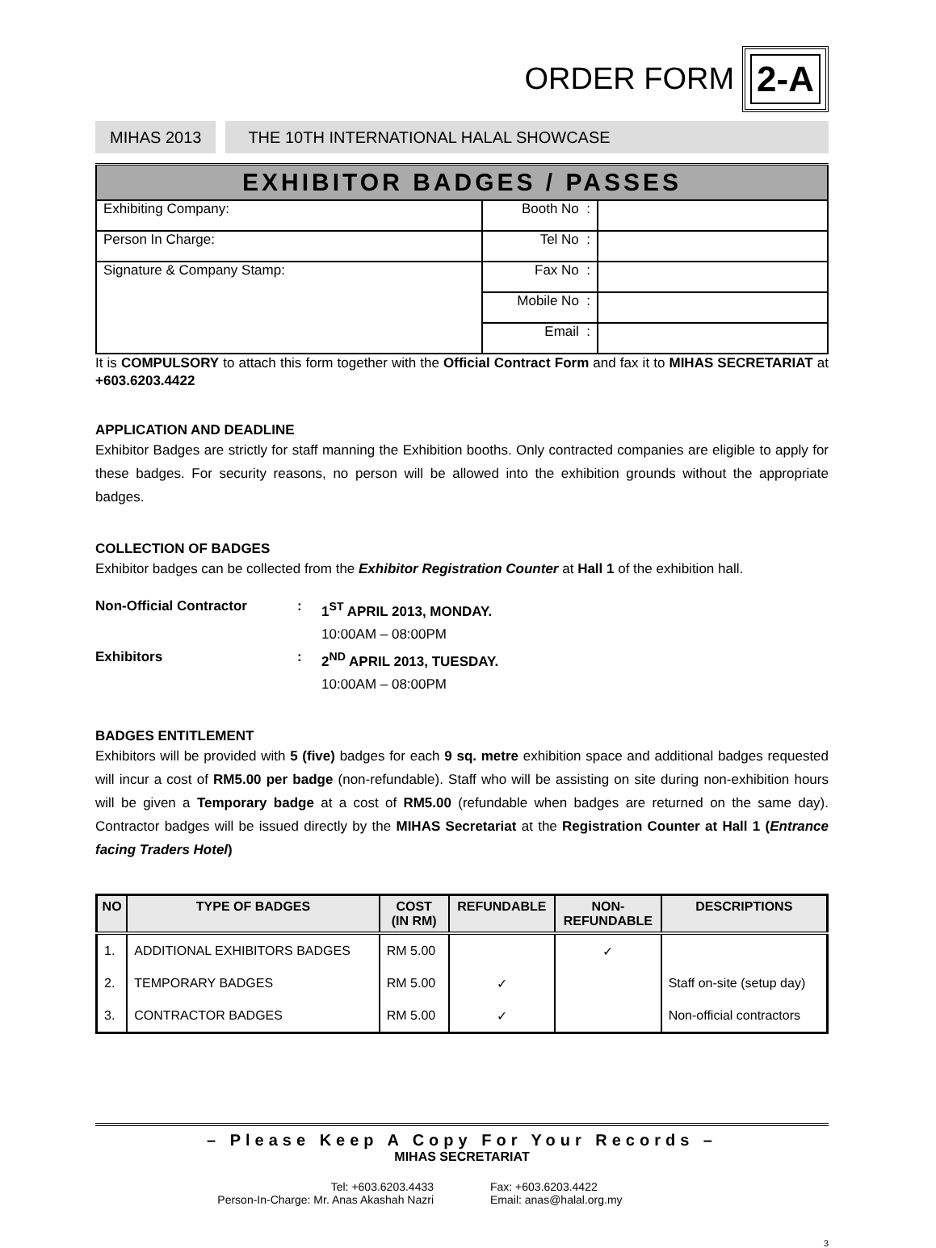ORDER FORM
2-A
MIHAS 2013
THE 10TH INTERNATIONAL HALAL SHOWCASE
| EXHIBITOR BADGES / PASSES | | |
| --- | --- | --- |
| Exhibiting Company: | Booth No : | |
| Person In Charge: | Tel No : | |
| Signature & Company Stamp: | Fax No : | |
| | Mobile No : | |
| | Email : | |
It is COMPULSORY to attach this form together with the Official Contract Form and fax it to MIHAS SECRETARIAT at +603.6203.4422
APPLICATION AND DEADLINE
Exhibitor Badges are strictly for staff manning the Exhibition booths. Only contracted companies are eligible to apply for these badges. For security reasons, no person will be allowed into the exhibition grounds without the appropriate badges.
COLLECTION OF BADGES
Exhibitor badges can be collected from the Exhibitor Registration Counter at Hall 1 of the exhibition hall.
Non-Official Contractor:
1<sup>ST</sup> APRIL 2013, MONDAY.
10:00AM – 08:00PM
Exhibitors:
2<sup>ND</sup> APRIL 2013, TUESDAY.
10:00AM – 08:00PM
BADGES ENTITLEMENT
Exhibitors will be provided with 5 (five) badges for each 9 sq. metre exhibition space and additional badges requested will incur a cost of RM5.00 per badge (non-refundable). Staff who will be assisting on site during non-exhibition hours will be given a Temporary badge at a cost of RM5.00 (refundable when badges are returned on the same day). Contractor badges will be issued directly by the MIHAS Secretariat at the Registration Counter at Hall 1 (Entrance facing Traders Hotel)
| NO | TYPE OF BADGES | COST (IN RM) | REFUNDABLE | NON- REFUNDABLE | DESCRIPTIONS |
| --- | --- | --- | --- | --- | --- |
| 1. | ADDITIONAL EXHIBITORS BADGES | RM 5.00 | | ✓ | |
| 2. | TEMPORARY BADGES | RM 5.00 | ✓ | | Staff on-site (setup day) |
| 3. | CONTRACTOR BADGES | RM 5.00 | ✓ | | Non-official contractors |
– Please Keep A Copy For Your Records –
MIHAS SECRETARIAT
Tel: +603.6203.4433
Person-In-Charge: Mr. Anas Akashah Nazri
Fax: +603.6203.4422
Email: anas@halal.org.my
3